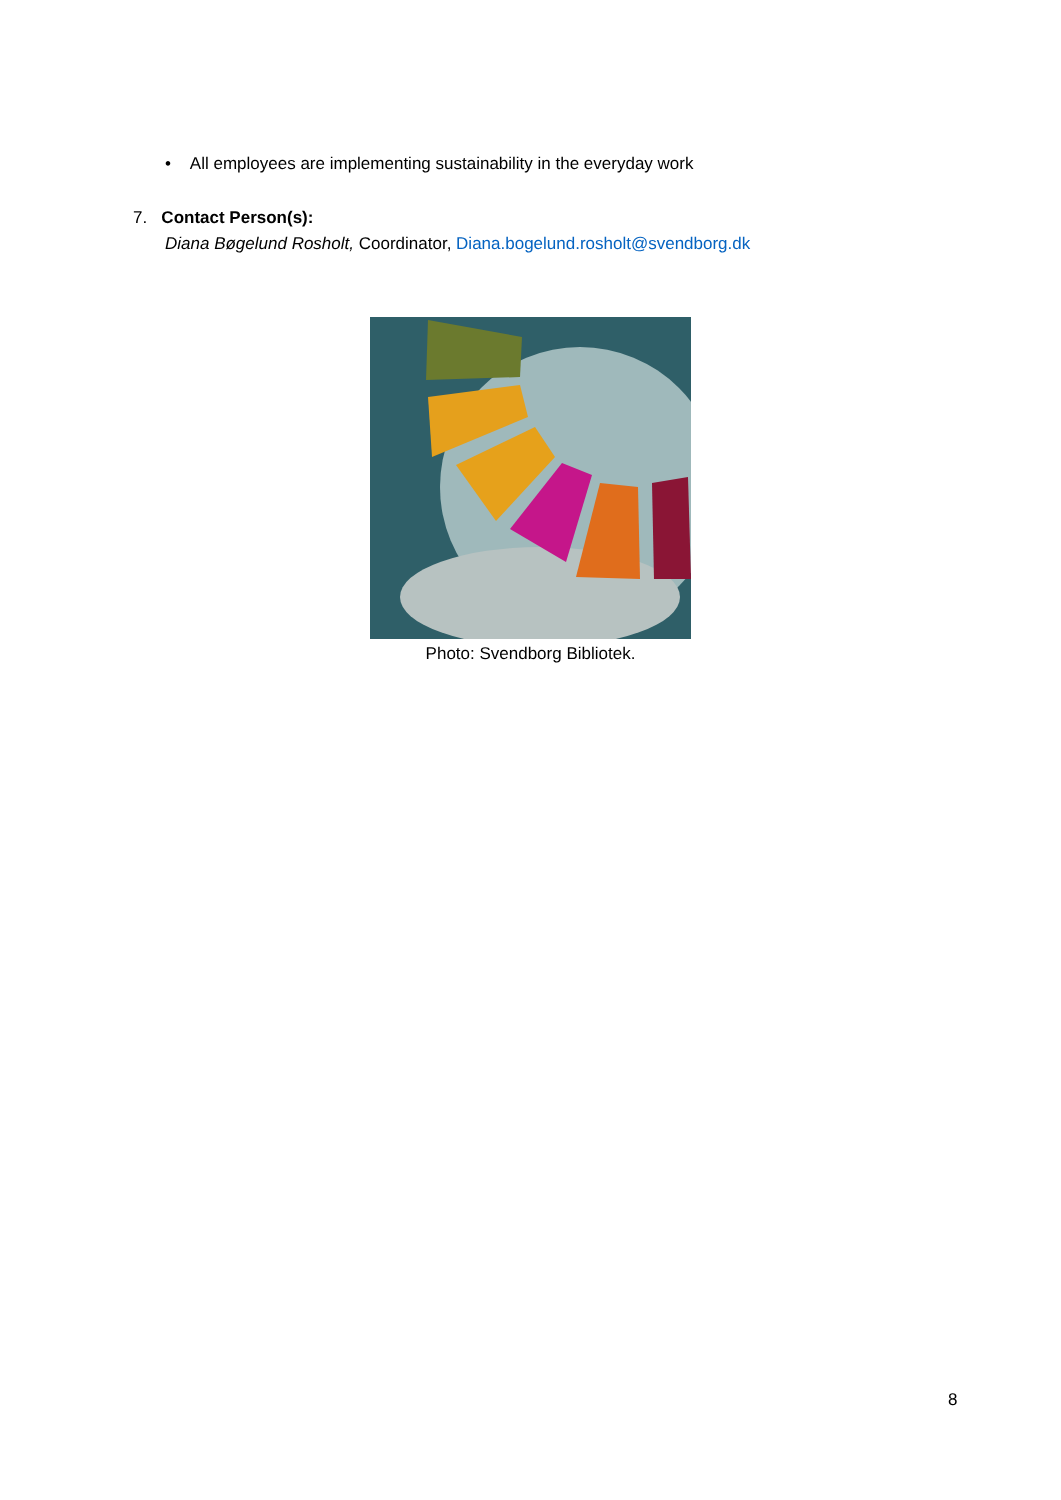• All employees are implementing sustainability in the everyday work
7. Contact Person(s):
Diana Bøgelund Rosholt, Coordinator, Diana.bogelund.rosholt@svendborg.dk
Photo: Svendborg Bibliotek.
8